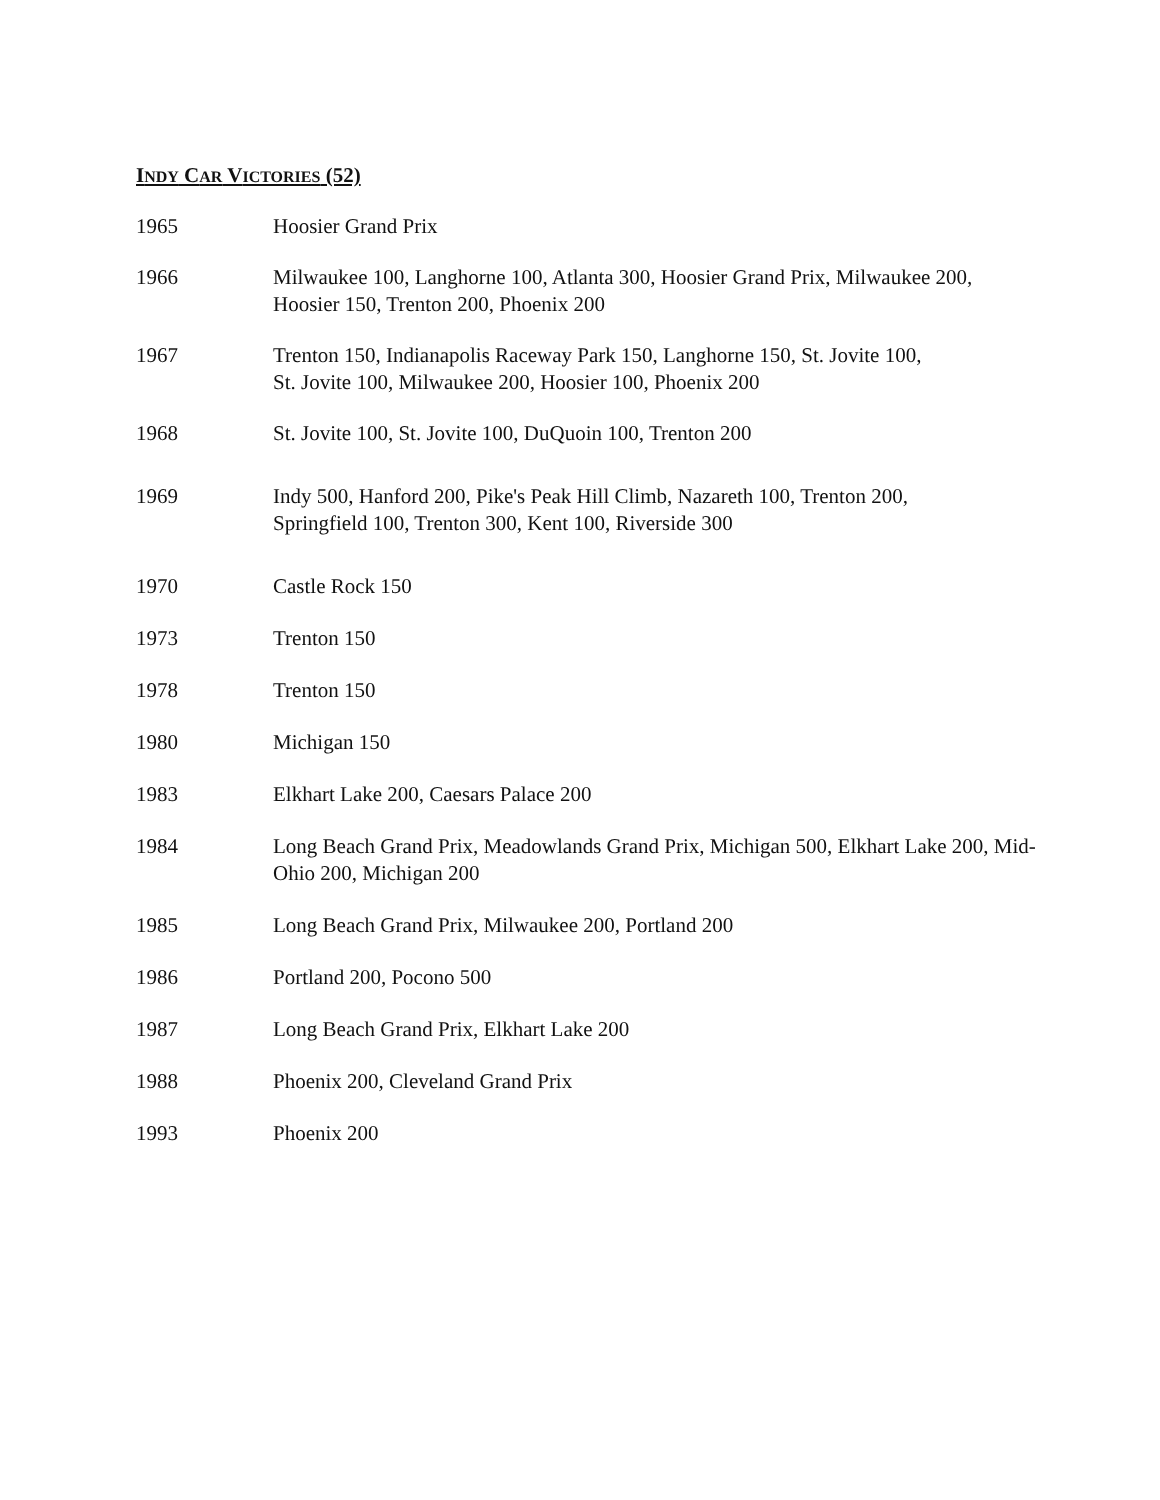INDY CAR VICTORIES (52)
| 1965 | Hoosier Grand Prix |
| 1966 | Milwaukee 100, Langhorne 100, Atlanta 300, Hoosier Grand Prix, Milwaukee 200, Hoosier 150, Trenton 200, Phoenix 200 |
| 1967 | Trenton 150, Indianapolis Raceway Park 150, Langhorne 150, St. Jovite 100, St. Jovite 100, Milwaukee 200, Hoosier 100, Phoenix 200 |
| 1968 | St. Jovite 100, St. Jovite 100, DuQuoin 100, Trenton 200 |
| 1969 | Indy 500, Hanford 200, Pike's Peak Hill Climb, Nazareth 100, Trenton 200, Springfield 100, Trenton 300, Kent 100, Riverside 300 |
| 1970 | Castle Rock 150 |
| 1973 | Trenton 150 |
| 1978 | Trenton 150 |
| 1980 | Michigan 150 |
| 1983 | Elkhart Lake 200, Caesars Palace 200 |
| 1984 | Long Beach Grand Prix, Meadowlands Grand Prix, Michigan 500, Elkhart Lake 200, Mid-Ohio 200, Michigan 200 |
| 1985 | Long Beach Grand Prix, Milwaukee 200, Portland 200 |
| 1986 | Portland 200, Pocono 500 |
| 1987 | Long Beach Grand Prix, Elkhart Lake 200 |
| 1988 | Phoenix 200, Cleveland Grand Prix |
| 1993 | Phoenix 200 |